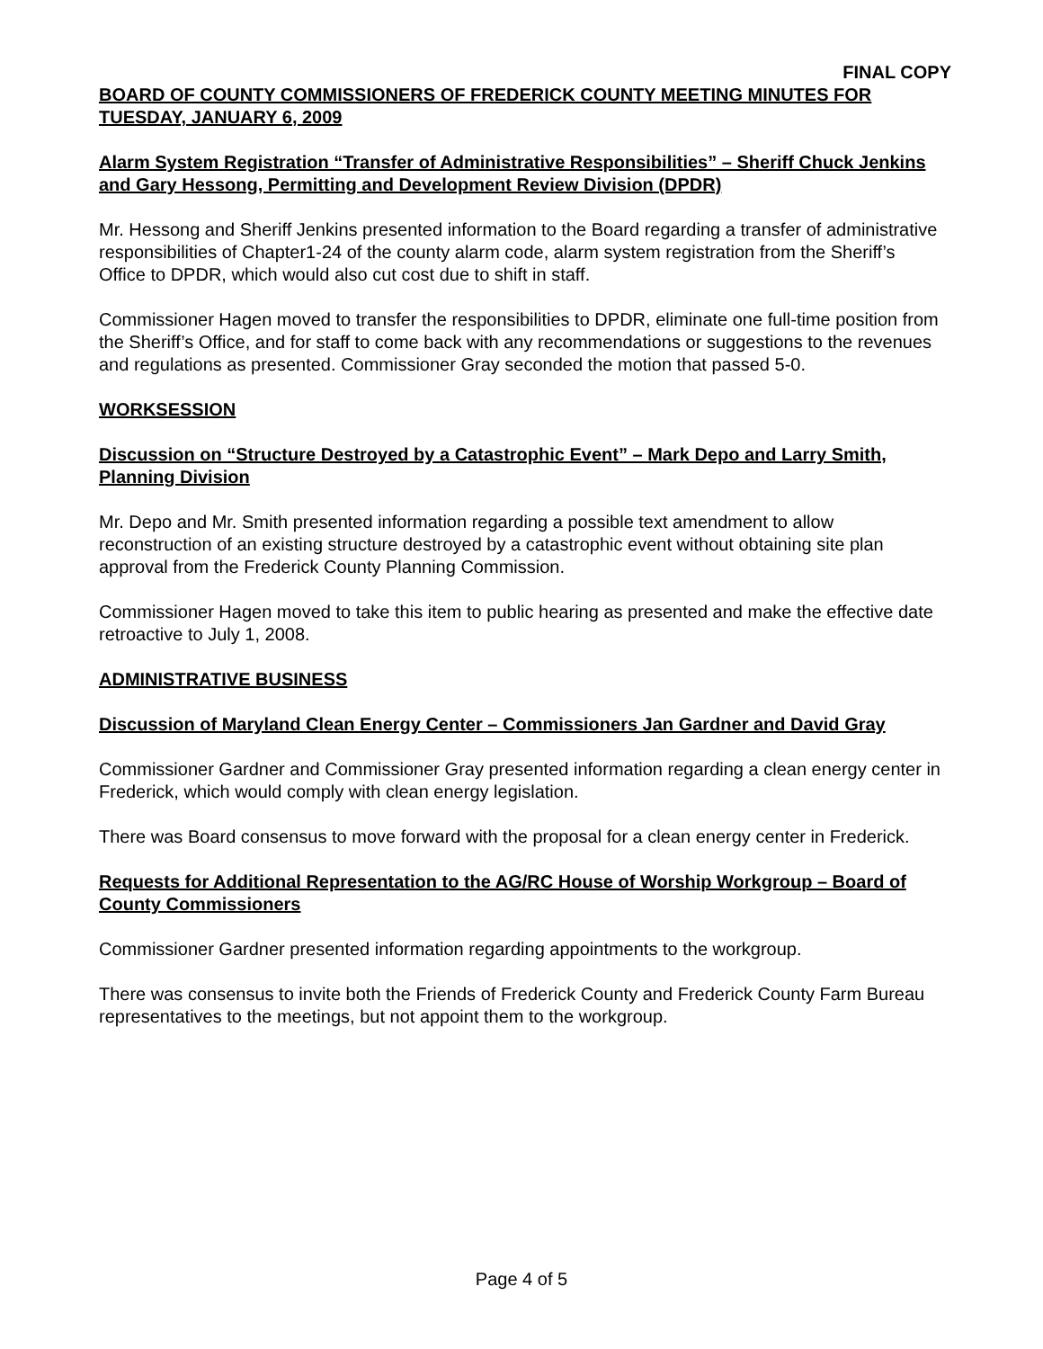FINAL COPY
BOARD OF COUNTY COMMISSIONERS OF FREDERICK COUNTY MEETING MINUTES FOR TUESDAY, JANUARY 6, 2009
Alarm System Registration “Transfer of Administrative Responsibilities” – Sheriff Chuck Jenkins and Gary Hessong, Permitting and Development Review Division (DPDR)
Mr. Hessong and Sheriff Jenkins presented information to the Board regarding a transfer of administrative responsibilities of Chapter1-24 of the county alarm code, alarm system registration from the Sheriff’s Office to DPDR, which would also cut cost due to shift in staff.
Commissioner Hagen moved to transfer the responsibilities to DPDR, eliminate one full-time position from the Sheriff’s Office, and for staff to come back with any recommendations or suggestions to the revenues and regulations as presented. Commissioner Gray seconded the motion that passed 5-0.
WORKSESSION
Discussion on “Structure Destroyed by a Catastrophic Event” – Mark Depo and Larry Smith, Planning Division
Mr. Depo and Mr. Smith presented information regarding a possible text amendment to allow reconstruction of an existing structure destroyed by a catastrophic event without obtaining site plan approval from the Frederick County Planning Commission.
Commissioner Hagen moved to take this item to public hearing as presented and make the effective date retroactive to July 1, 2008.
ADMINISTRATIVE BUSINESS
Discussion of Maryland Clean Energy Center – Commissioners Jan Gardner and David Gray
Commissioner Gardner and Commissioner Gray presented information regarding a clean energy center in Frederick, which would comply with clean energy legislation.
There was Board consensus to move forward with the proposal for a clean energy center in Frederick.
Requests for Additional Representation to the AG/RC House of Worship Workgroup – Board of County Commissioners
Commissioner Gardner presented information regarding appointments to the workgroup.
There was consensus to invite both the Friends of Frederick County and Frederick County Farm Bureau representatives to the meetings, but not appoint them to the workgroup.
Page 4 of 5